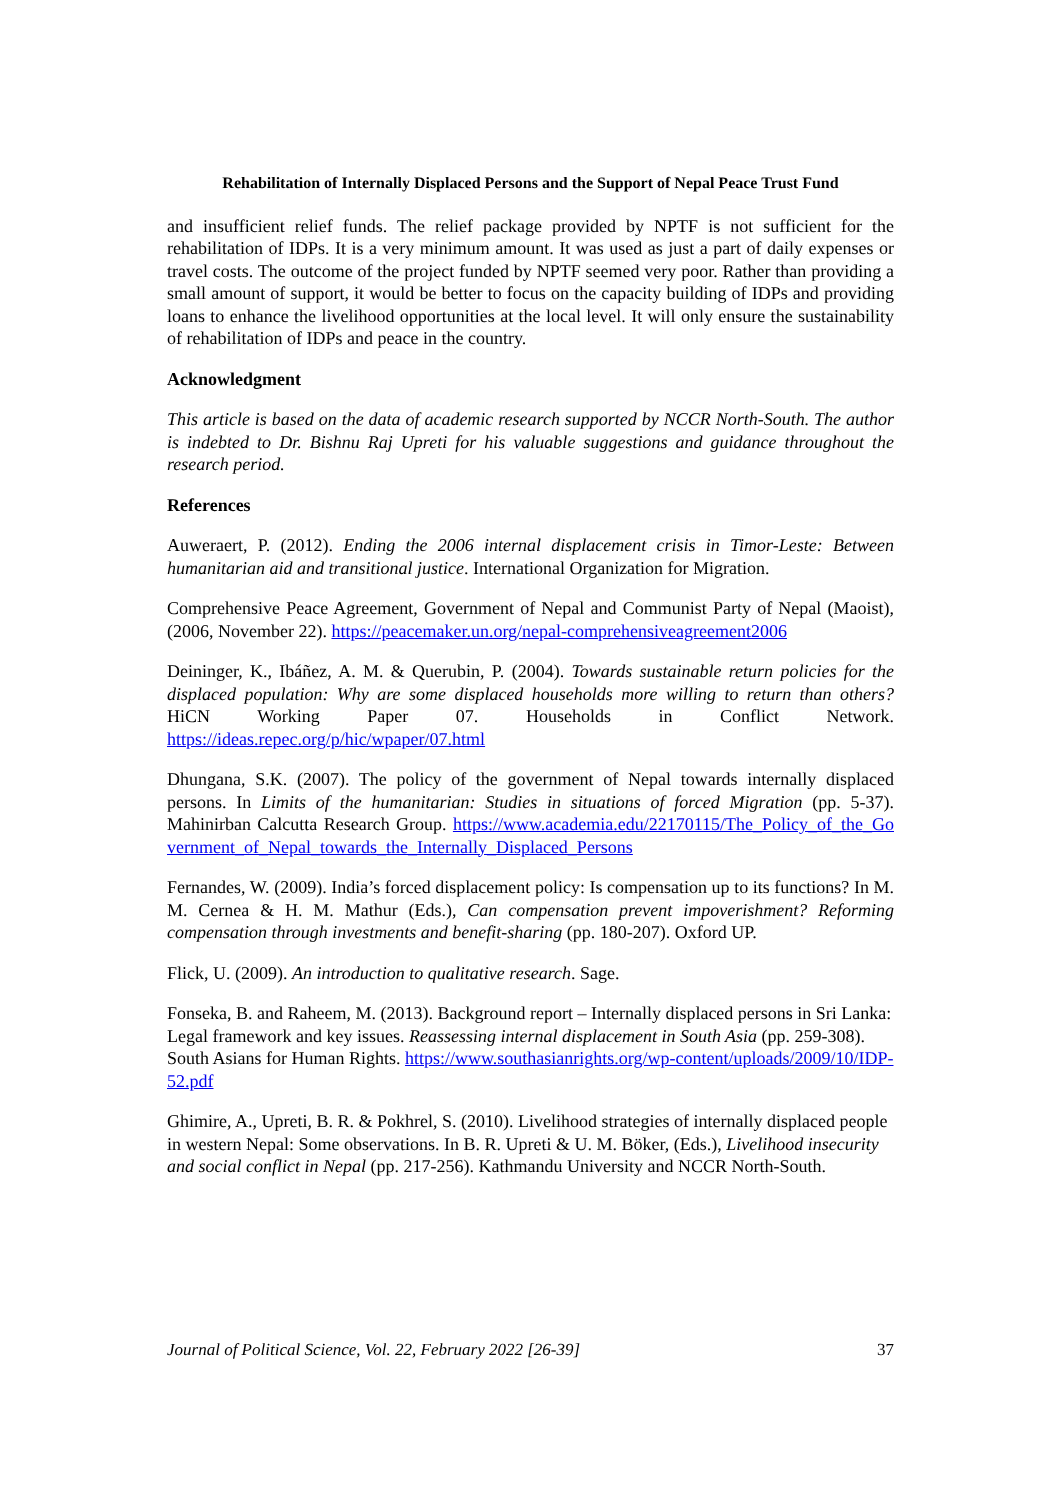Rehabilitation of Internally Displaced Persons and the Support of Nepal Peace Trust Fund
and insufficient relief funds. The relief package provided by NPTF is not sufficient for the rehabilitation of IDPs. It is a very minimum amount. It was used as just a part of daily expenses or travel costs. The outcome of the project funded by NPTF seemed very poor. Rather than providing a small amount of support, it would be better to focus on the capacity building of IDPs and providing loans to enhance the livelihood opportunities at the local level. It will only ensure the sustainability of rehabilitation of IDPs and peace in the country.
Acknowledgment
This article is based on the data of academic research supported by NCCR North-South. The author is indebted to Dr. Bishnu Raj Upreti for his valuable suggestions and guidance throughout the research period.
References
Auweraert, P. (2012). Ending the 2006 internal displacement crisis in Timor-Leste: Between humanitarian aid and transitional justice. International Organization for Migration.
Comprehensive Peace Agreement, Government of Nepal and Communist Party of Nepal (Maoist), (2006, November 22). https://peacemaker.un.org/nepal-comprehensiveagreement2006
Deininger, K., Ibáñez, A. M. & Querubin, P. (2004). Towards sustainable return policies for the displaced population: Why are some displaced households more willing to return than others? HiCN Working Paper 07. Households in Conflict Network. https://ideas.repec.org/p/hic/wpaper/07.html
Dhungana, S.K. (2007). The policy of the government of Nepal towards internally displaced persons. In Limits of the humanitarian: Studies in situations of forced Migration (pp. 5-37). Mahinirban Calcutta Research Group. https://www.academia.edu/22170115/The_Policy_of_the_Government_of_Nepal_towards_the_Internally_Displaced_Persons
Fernandes, W. (2009). India’s forced displacement policy: Is compensation up to its functions? In M. M. Cernea & H. M. Mathur (Eds.), Can compensation prevent impoverishment? Reforming compensation through investments and benefit-sharing (pp. 180-207). Oxford UP.
Flick, U. (2009). An introduction to qualitative research. Sage.
Fonseka, B. and Raheem, M. (2013). Background report – Internally displaced persons in Sri Lanka: Legal framework and key issues. Reassessing internal displacement in South Asia (pp. 259-308). South Asians for Human Rights. https://www.southasianrights.org/wp-content/uploads/2009/10/IDP-52.pdf
Ghimire, A., Upreti, B. R. & Pokhrel, S. (2010). Livelihood strategies of internally displaced people in western Nepal: Some observations. In B. R. Upreti & U. M. Böker, (Eds.), Livelihood insecurity and social conflict in Nepal (pp. 217-256). Kathmandu University and NCCR North-South.
Journal of Political Science, Vol. 22, February 2022 [26-39] 37